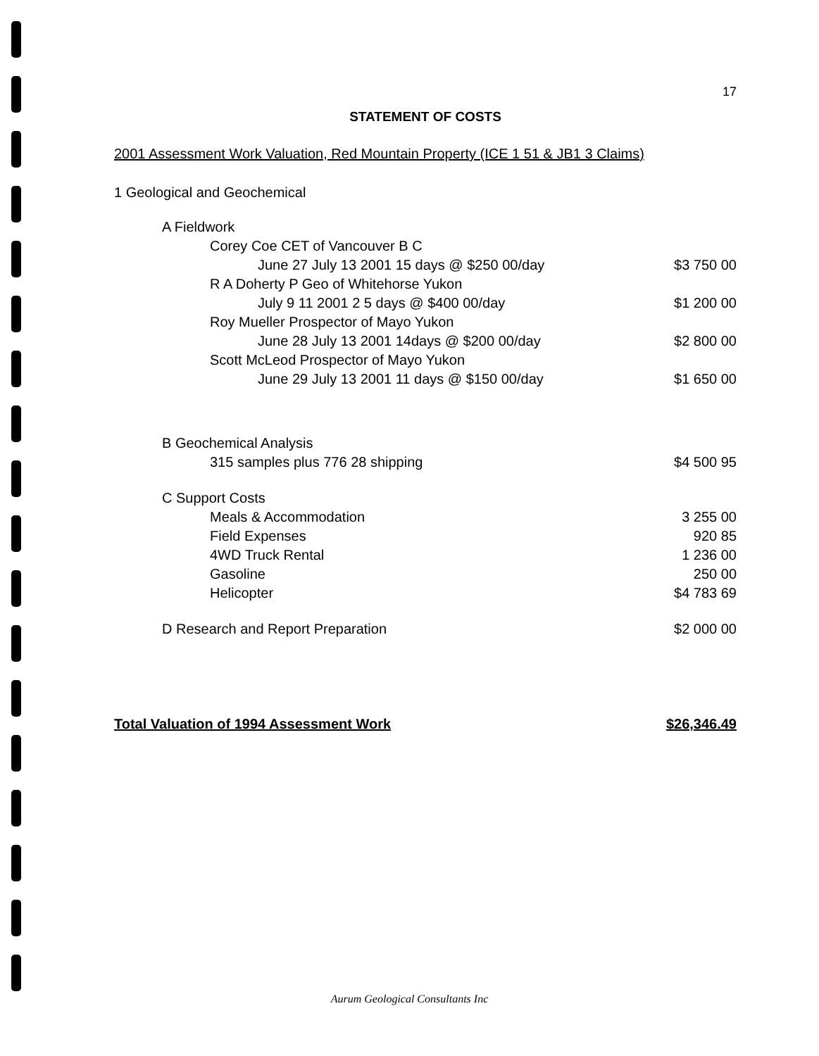17
STATEMENT OF COSTS
2001 Assessment Work Valuation, Red Mountain Property (ICE 1 51 & JB1 3 Claims)
| 1 Geological and Geochemical | |
| A Fieldwork | |
| Corey Coe CET of Vancouver B C | |
| June 27 July 13 2001 15 days @ $250 00/day | $3 750 00 |
| R A Doherty P Geo of Whitehorse Yukon | |
| July 9 11 2001 2 5 days @ $400 00/day | $1 200 00 |
| Roy Mueller Prospector of Mayo Yukon | |
| June 28 July 13 2001 14days @ $200 00/day | $2 800 00 |
| Scott McLeod Prospector of Mayo Yukon | |
| June 29 July 13 2001 11 days @ $150 00/day | $1 650 00 |
| B Geochemical Analysis | |
| 315 samples plus 776 28 shipping | $4 500 95 |
| C Support Costs | |
| Meals & Accommodation | 3 255 00 |
| Field Expenses | 920 85 |
| 4WD Truck Rental | 1 236 00 |
| Gasoline | 250 00 |
| Helicopter | $4 783 69 |
| D Research and Report Preparation | $2 000 00 |
Total Valuation of 1994 Assessment Work $26,346.49
Aurum Geological Consultants Inc